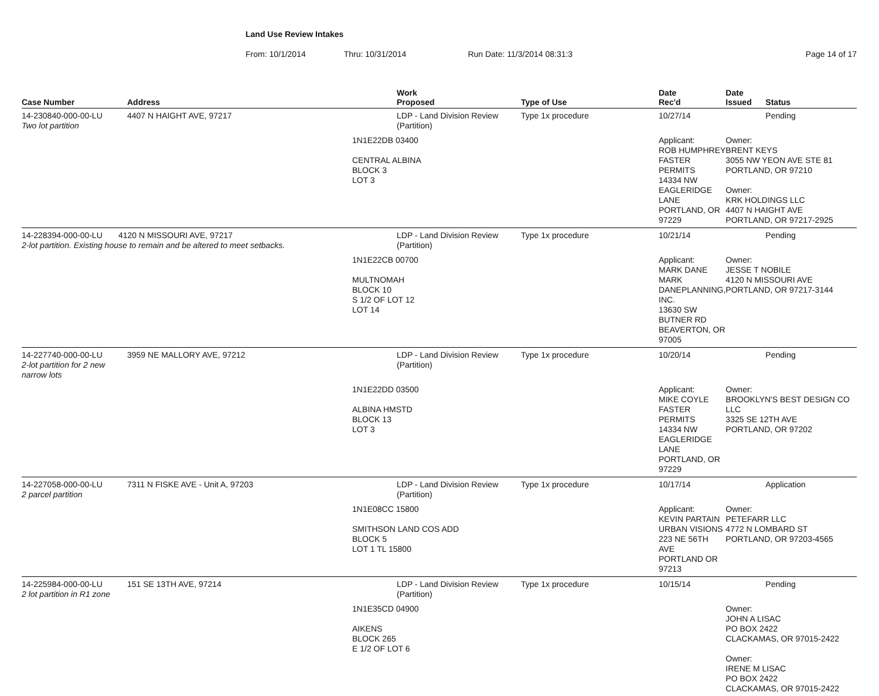Land Use Review Intakes
From: 10/1/2014 Thru: 10/31/2014 Run Date: 11/3/2014 08:31:3 Page 14 of 17
| Case Number | Address | | Work Proposed | Type of Use | Date Rec'd | Date Issued | Status |
| --- | --- | --- | --- | --- | --- | --- | --- |
| 14-230840-000-00-LU Two lot partition | 4407 N HAIGHT AVE, 97217 | | LDP - Land Division Review (Partition) | Type 1x procedure | 10/27/14 | | Pending |
| | | 1N1E22DB 03400 CENTRAL ALBINA BLOCK 3 LOT 3 | | | Applicant: ROB HUMPHREY FASTER PERMITS 14334 NW EAGLERIDGE LANE PORTLAND, OR 97229 | Owner: BRENT KEYS 3055 NW YEON AVE STE 81 PORTLAND, OR 97210 Owner: KRK HOLDINGS LLC 4407 N HAIGHT AVE PORTLAND, OR 97217-2925 | |
| 14-228394-000-00-LU 4120 N MISSOURI AVE, 97217 2-lot partition. Existing house to remain and be altered to meet setbacks. | | | LDP - Land Division Review (Partition) | Type 1x procedure | 10/21/14 | | Pending |
| | | 1N1E22CB 00700 MULTNOMAH BLOCK 10 S 1/2 OF LOT 12 LOT 14 | | | Applicant: MARK DANE MARK DANEPLANNING, INC. 13630 SW BUTNER RD BEAVERTON, OR 97005 | Owner: JESSE T NOBILE 4120 N MISSOURI AVE PORTLAND, OR 97217-3144 | |
| 14-227740-000-00-LU 2-lot partition for 2 new narrow lots | 3959 NE MALLORY AVE, 97212 | | LDP - Land Division Review (Partition) | Type 1x procedure | 10/20/14 | | Pending |
| | | 1N1E22DD 03500 ALBINA HMSTD BLOCK 13 LOT 3 | | | Applicant: MIKE COYLE FASTER PERMITS 14334 NW EAGLERIDGE LANE PORTLAND, OR 97229 | Owner: BROOKLYN'S BEST DESIGN CO LLC 3325 SE 12TH AVE PORTLAND, OR 97202 | |
| 14-227058-000-00-LU 2 parcel partition | 7311 N FISKE AVE - Unit A, 97203 | | LDP - Land Division Review (Partition) | Type 1x procedure | 10/17/14 | | Application |
| | | 1N1E08CC 15800 SMITHSON LAND COS ADD BLOCK 5 LOT 1 TL 15800 | | | Applicant: KEVIN PARTAIN URBAN VISIONS 223 NE 56TH AVE PORTLAND OR 97213 | Owner: PETEFARR LLC 4772 N LOMBARD ST PORTLAND, OR 97203-4565 | |
| 14-225984-000-00-LU 2 lot partition in R1 zone | 151 SE 13TH AVE, 97214 | | LDP - Land Division Review (Partition) | Type 1x procedure | 10/15/14 | | Pending |
| | | 1N1E35CD 04900 AIKENS BLOCK 265 E 1/2 OF LOT 6 | | | | Owner: JOHN A LISAC PO BOX 2422 CLACKAMAS, OR 97015-2422 Owner: IRENE M LISAC PO BOX 2422 CLACKAMAS, OR 97015-2422 | |